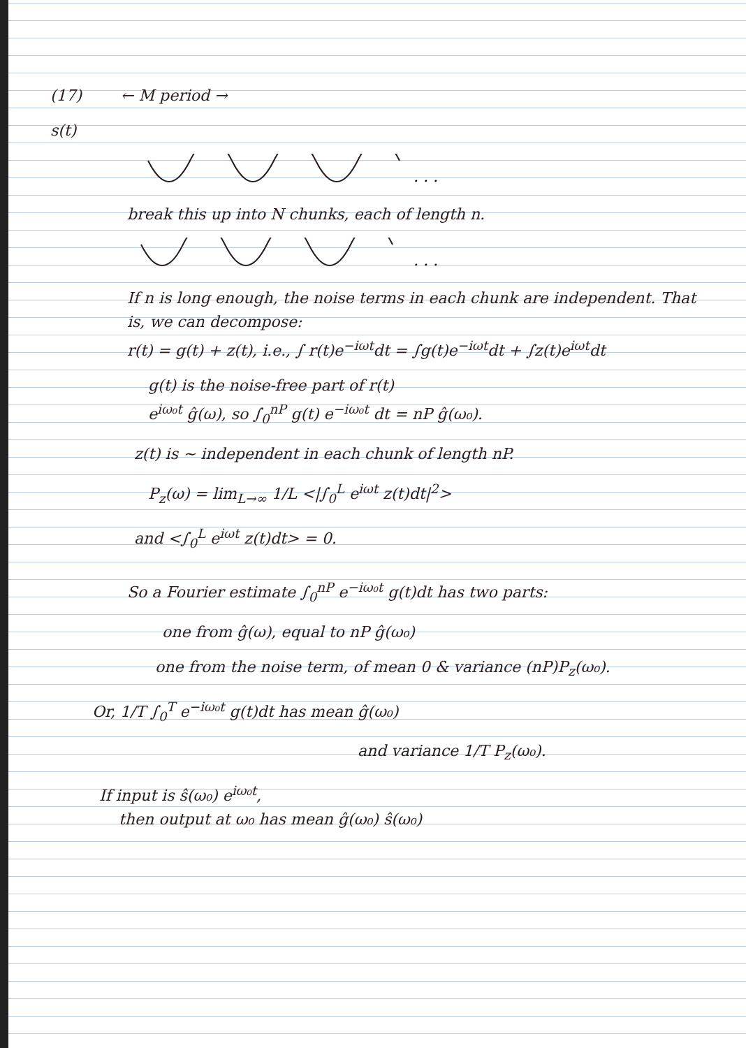(17) ← M period →
s(t)
. . .
break this up into N chunks, each of length n.
. . .
If n is long enough, the noise terms in each chunk are independent. That is, we can decompose:
r(t) = g(t) + z(t), i.e., ∫ r(t)e<sup>−iωt</sup>dt = ∫g(t)e<sup>−iωt</sup>dt + ∫z(t)e<sup>iωt</sup>dt
g(t) is the noise-free part of r(t)
e<sup>iω₀t</sup> ĝ(ω), so ∫<sub>0</sub><sup>nP</sup> g(t) e<sup>−iω₀t</sup> dt = nP ĝ(ω₀).
z(t) is ~ independent in each chunk of length nP.
P<sub>z</sub>(ω) = lim<sub>L→∞</sub> 1/L <|∫<sub>0</sub><sup>L</sup> e<sup>iωt</sup> z(t)dt|<sup>2</sup>>
and <∫<sub>0</sub><sup>L</sup> e<sup>iωt</sup> z(t)dt> = 0.
So a Fourier estimate ∫<sub>0</sub><sup>nP</sup> e<sup>−iω₀t</sup> g(t)dt has two parts:
one from ĝ(ω), equal to nP ĝ(ω₀)
one from the noise term, of mean 0 & variance (nP)P<sub>z</sub>(ω₀).
Or, 1/T ∫<sub>0</sub><sup>T</sup> e<sup>−iω₀t</sup> g(t)dt has mean ĝ(ω₀)
and variance 1/T P<sub>z</sub>(ω₀).
If input is ŝ(ω₀) e<sup>iω₀t</sup>,
then output at ω₀ has mean ĝ(ω₀) ŝ(ω₀)